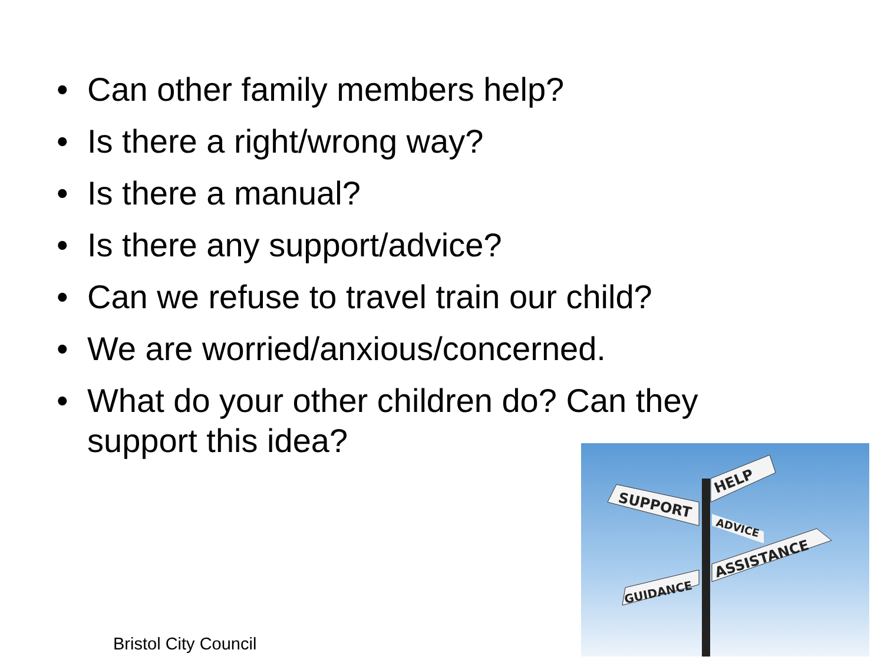• Can other family members help?
• Is there a right/wrong way?
• Is there a manual?
• Is there any support/advice?
• Can we refuse to travel train our child?
• We are worried/anxious/concerned.
• What do your other children do? Can they support this idea?
SUPPORT
HELP
ADVICE
ASSISTANCE
GUIDANCE
Bristol City Council